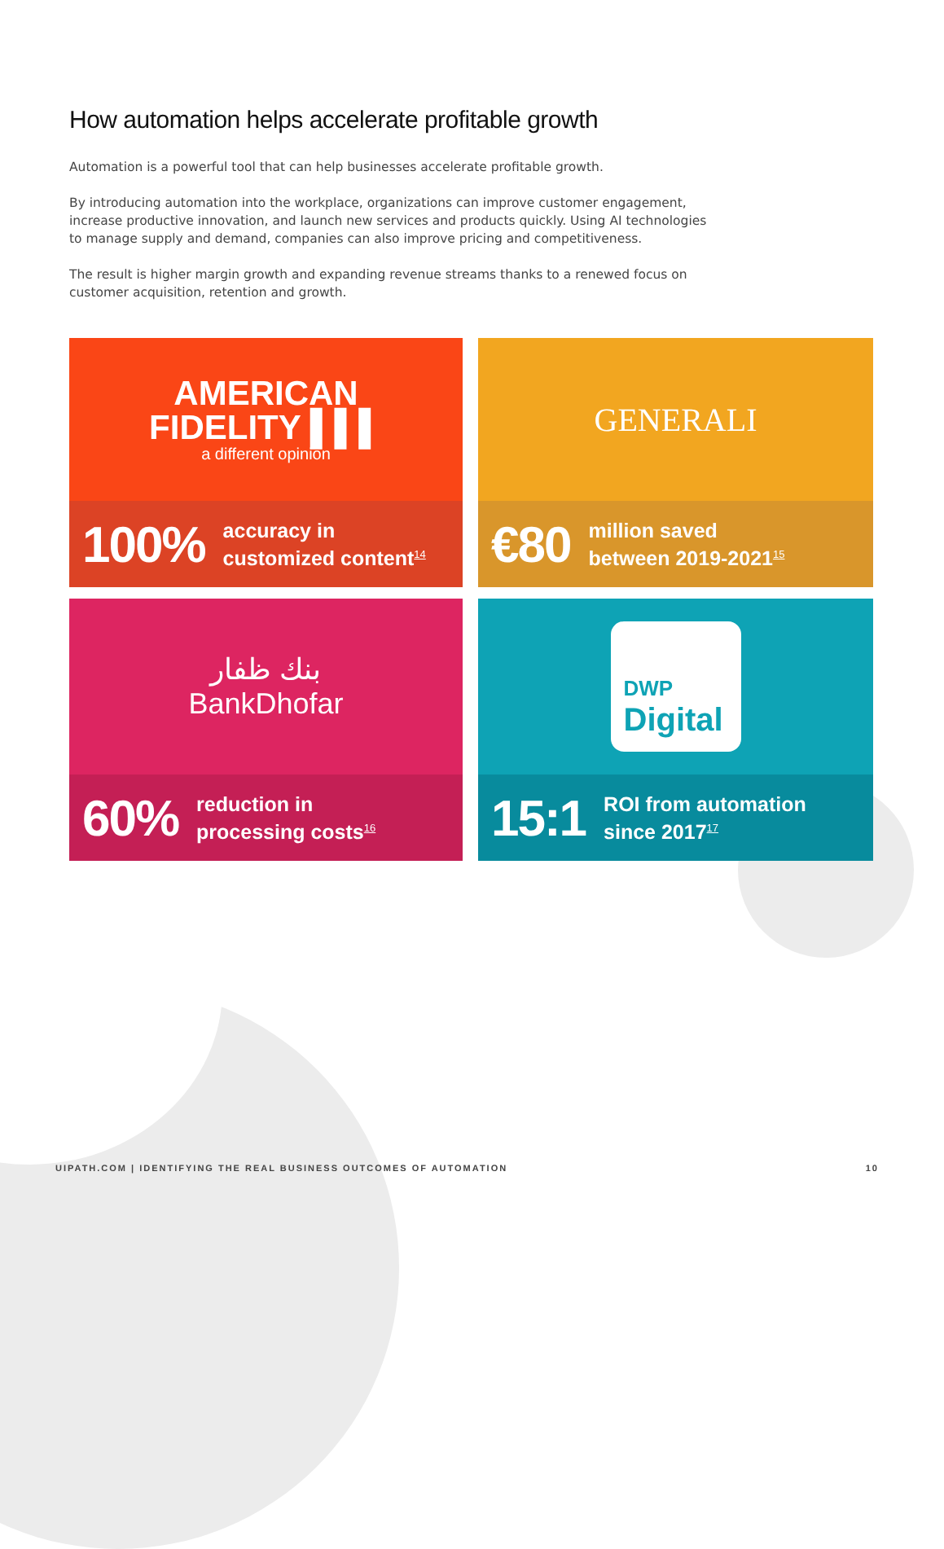How automation helps accelerate profitable growth
Automation is a powerful tool that can help businesses accelerate profitable growth.
By introducing automation into the workplace, organizations can improve customer engagement, increase productive innovation, and launch new services and products quickly. Using AI technologies to manage supply and demand, companies can also improve pricing and competitiveness.
The result is higher margin growth and expanding revenue streams thanks to a renewed focus on customer acquisition, retention and growth.
AMERICAN
FIDELITY ▌▌▌
a different opinion
100% accuracy in
customized content<sup>14</sup>
GENERALI
€80 million saved
between 2019-2021<sup>15</sup>
بنك ظفار
BankDhofar
60% reduction in
processing costs<sup>16</sup>
DWP
Digital
15:1 ROI from automation
since 2017<sup>17</sup>
UIPATH.COM | IDENTIFYING THE REAL BUSINESS OUTCOMES OF AUTOMATION 10